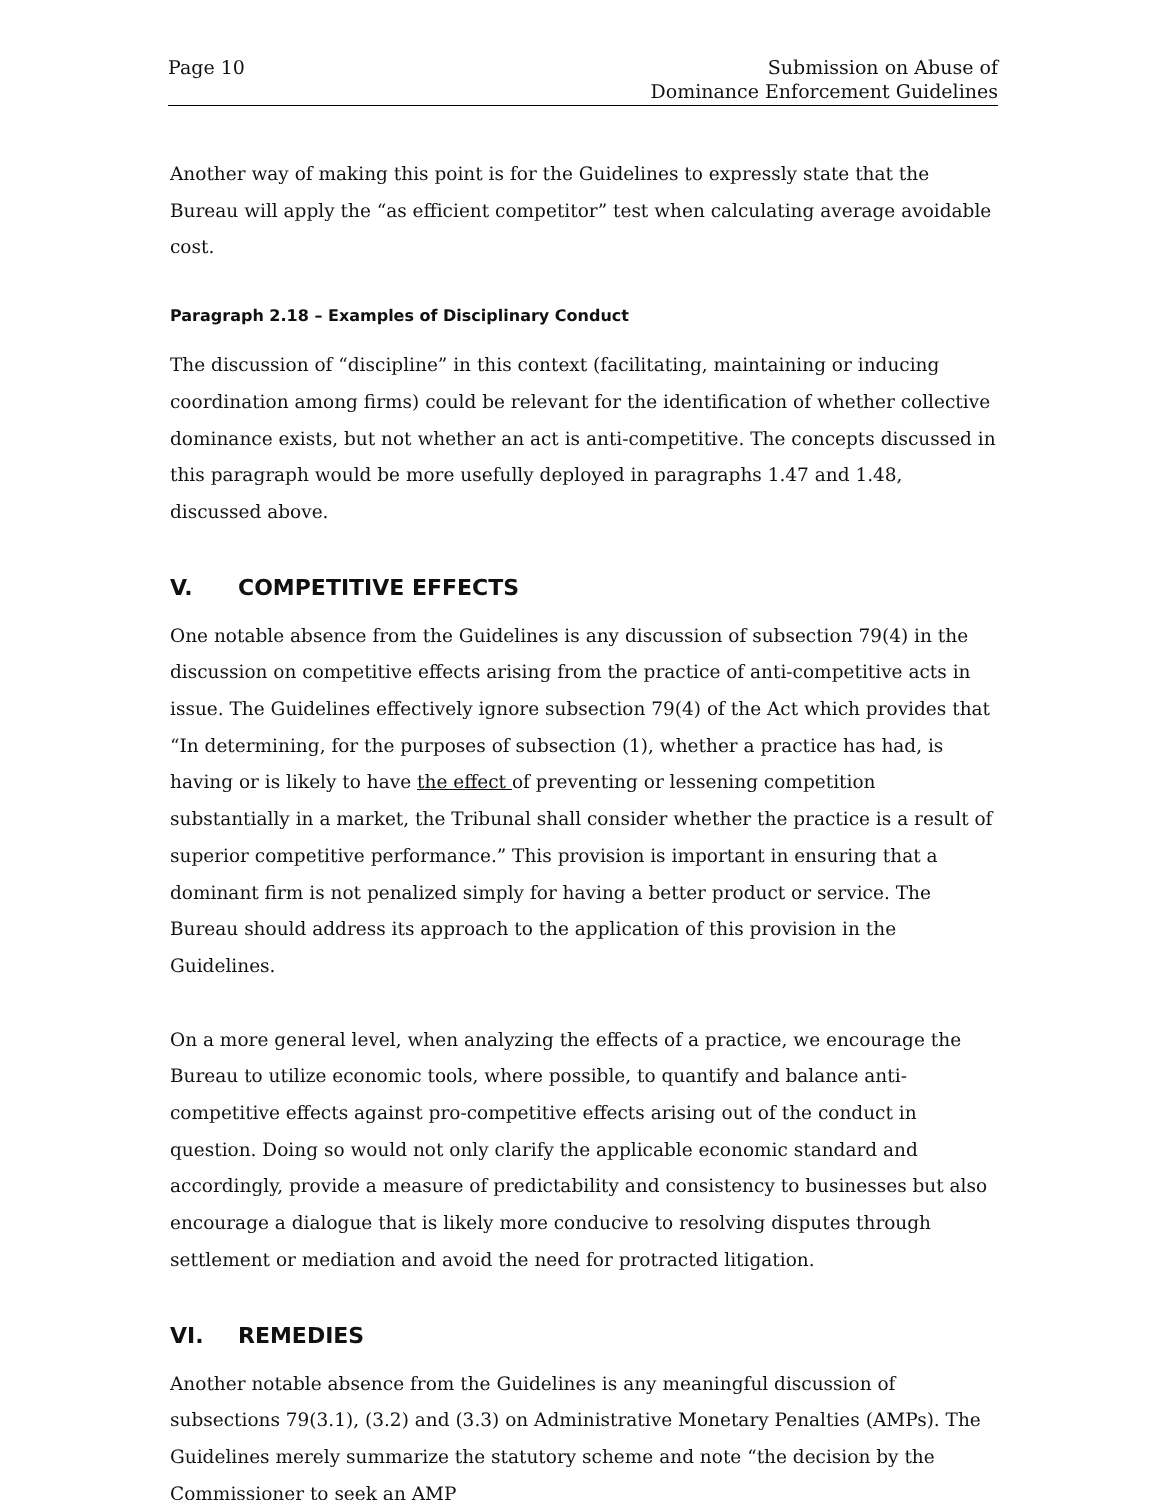Page 10 Submission on Abuse of
Dominance Enforcement Guidelines
Another way of making this point is for the Guidelines to expressly state that the Bureau will apply the “as efficient competitor” test when calculating average avoidable cost.
Paragraph 2.18 – Examples of Disciplinary Conduct
The discussion of “discipline” in this context (facilitating, maintaining or inducing coordination among firms) could be relevant for the identification of whether collective dominance exists, but not whether an act is anti-competitive. The concepts discussed in this paragraph would be more usefully deployed in paragraphs 1.47 and 1.48, discussed above.
V. COMPETITIVE EFFECTS
One notable absence from the Guidelines is any discussion of subsection 79(4) in the discussion on competitive effects arising from the practice of anti-competitive acts in issue. The Guidelines effectively ignore subsection 79(4) of the Act which provides that “In determining, for the purposes of subsection (1), whether a practice has had, is having or is likely to have the effect of preventing or lessening competition substantially in a market, the Tribunal shall consider whether the practice is a result of superior competitive performance.” This provision is important in ensuring that a dominant firm is not penalized simply for having a better product or service. The Bureau should address its approach to the application of this provision in the Guidelines.
On a more general level, when analyzing the effects of a practice, we encourage the Bureau to utilize economic tools, where possible, to quantify and balance anti-competitive effects against pro-competitive effects arising out of the conduct in question. Doing so would not only clarify the applicable economic standard and accordingly, provide a measure of predictability and consistency to businesses but also encourage a dialogue that is likely more conducive to resolving disputes through settlement or mediation and avoid the need for protracted litigation.
VI. REMEDIES
Another notable absence from the Guidelines is any meaningful discussion of subsections 79(3.1), (3.2) and (3.3) on Administrative Monetary Penalties (AMPs). The Guidelines merely summarize the statutory scheme and note “the decision by the Commissioner to seek an AMP